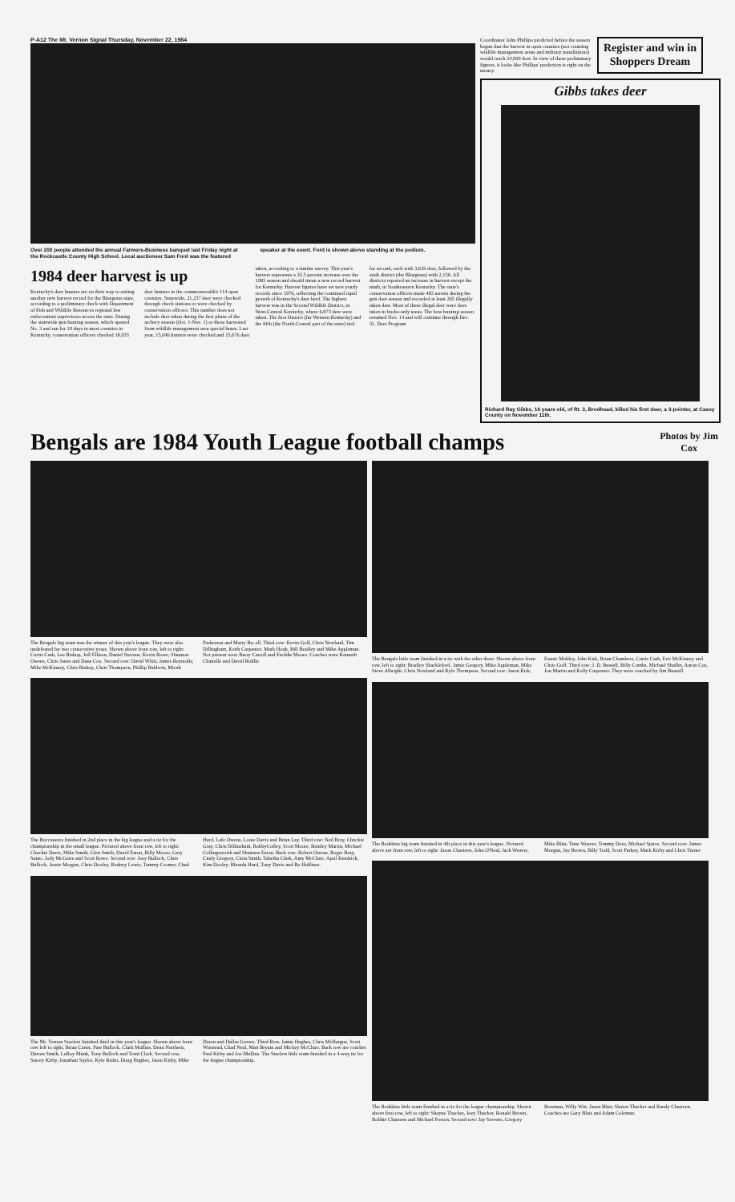P-A12 The Mt. Vernon Signal Thursday, November 22, 1984
Over 200 people attended the annual Farmers-Business banquet last Friday night at the Rockcastle County High School. Local auctioneer Sam Ford was the featured speaker at the event. Ford is shown above standing at the podium.
1984 deer harvest is up
Kentucky's deer hunters are on their way to setting another new harvest record for the Bluegrass state, according to a preliminary check with Department of Fish and Wildlife Resources regional law enforcement supervisors across the state. During the statewide gun hunting season, which opened No. 3 and ran for 10 days in most counties in Kentucky, conservation officers checked 18,035 deer hunters in the commonwealth's 114 open counties. Statewide, 21,237 deer were checked through check stations or were checked by conservation officers. This number does not include deer taken during the first phase of the archery season (Oct. 1-Nov. 1) or those harvested from wildlife management area special hunts. Last year, 15,046 hunters were checked and 15,676 deer
taken, according to a similar survey. This year's harvest represents a 35.5 percent increase over the 1983 season and should mean a new record harvest for Kentucky. Harvest figures have set new yearly records since 1976, reflecting the continued rapid growth of Kentucky's deer herd. The highest harvest was in the Second Wildlife District, in West-Central Kentucky, where 6,073 deer were taken. The first District (far Western Kentucky) and the fifth (the North-Central part of the state) tied for second, each with 3,639 deer, followed by the sixth district (the Bluegrass) with 2,150. All districts reported an increase in harvest except the ninth, in Southeastern Kentucky. The state's conservation officers made 483 arrests during the gun deer season and recorded at least 265 illegally taken deer. Most of these illegal deer were does taken in bucks-only areas. The bow hunting season resumed Nov. 14 and will continue through Dec. 31. Deer Program
Coordinator John Phillips predicted before the season began that the harvest in open counties (not counting wildlife management areas and military installations) would reach 24,000 deer. In view of these preliminary figures, it looks like Phillips' prediction is right on the money.
Register and win in Shoppers Dream
Gibbs takes deer
Richard Ray Gibbs, 16 years old, of Rt. 3, Brodhead, killed his first deer, a 3-pointer, at Casey County on November 11th.
Bengals are 1984 Youth League football champs
Photos by Jim Cox
The Bengals big team was the winner of this year's league. They were also undefeated for two consecutive years. Shown above front row, left to right: Curtis Cash, Lee Bishop, Jeff Ellison, Daniel Stevens, Kevin Rowe, Shannon Owens, Chris Jones and Dane Cox. Second row: David Whitt, James Reynolds, Mike McKinney, Chris Bishop, Chris Thompson, Phillip Baldwin, Micah Parkerson and Marty Bu..ell. Third row: Kevin Goff, Chris Newland, Tim Dillingham, Keith Carpenter, Mark Houk, Bill Bradley and Mike Appleman. Not present were Barry Carroll and Freddie Moore. Coaches were Kenneth Chattelle and David Riddle.
The Buccaneers finished in 2nd place in the big league and a tie for the championship in the small league. Pictured above front row, left to right: Chuckie Davis, Mike Smith, Glen Smith, David Eaton, Billy Moore, Gary Santo, Jody McGuire and Scott Rowe. Second row: Joey Bullock, Chris Bullock, Jessie Morgan, Chris Dooley, Rodney Lewis, Tommy Cromer, Chad Hurd, Lafe Owens, Louie Davis and Brian Lay. Third row: Neil Bray, Chuckie Gray, Chris Dillinsham, BobbyCoffey, Scott Moore, Bentley Martin, Michael Collingsworth and Shannon Eaton. Back row: Robert Owens, Roger Bray, Cindy Gregory, Cloia Smith, Tabetha Clark, Amy McClure, April Kendrick, Kim Dooley, Rhonda Hurd, Tony Davis and Bo Huffines.
The Mt. Vernon Steelers finished third in this year's league. Shown above front row left to right, Brian Carter, Pate Bullock, Clark Mullins, Dean Northern, Darren Smith, LeRoy Munk, Tony Bullock and Trent Clark. Second row, Stacey Kirby, Jonathan Saylor, Kyle Rader, Doug Hughes, Jason Kirby, Mike Dixon and Dallas Graves. Third Row, Jamie Hughes, Chris McHargue, Scott Winstead, Chad Neal, Matt Bryant and Mickey McClure. Back row are coaches Paul Kirby and Joe Mullins. The Steelers little team finished in a 4-way tie for the league championship.
The Bengals little team finished in a tie with the other three. Shown above front row, left to right: Bradley Shackleford, Jamie Gregory, Mike Appleman, Mike Steve Albright, Chris Newland and Kyle Thompson. Second row: Jason Kirk, Earnie Mobley, John Kirk, Brian Chambers, Curtis Cash, Eric McKinney and Chris Goff. Third row: J. D. Bussell, Billy Combs, Michael Shaffer, Aaron Cox, Jon Martin and Kelly Carpenter. They were coached by Jim Bussell.
The Redskins big team finished in 4th place in this year's league. Pictured above are front row, left to right: Jason Chasteen, John O'Neal, Jack Weaver, Mike Blair, Tinie Weaver, Tommy Dees, Michael Spires. Second row: James Morgan, Jay Brown, Billy Todd, Scott Parkey, Mark Kirby and Chris Turner
The Redskins little team finished in a tie for the league championship. Shown above first row, left to right: Shayne Thacker, Joey Thacker, Ronald Brown, Robbie Chasteen and Michael Freson. Second row: Jay Stevens, Gregory Bowman, Willy Witt, Jason Blair, Shawn Thacker and Randy Chasteen. Coaches are Gary Blair and Adam Coleman.